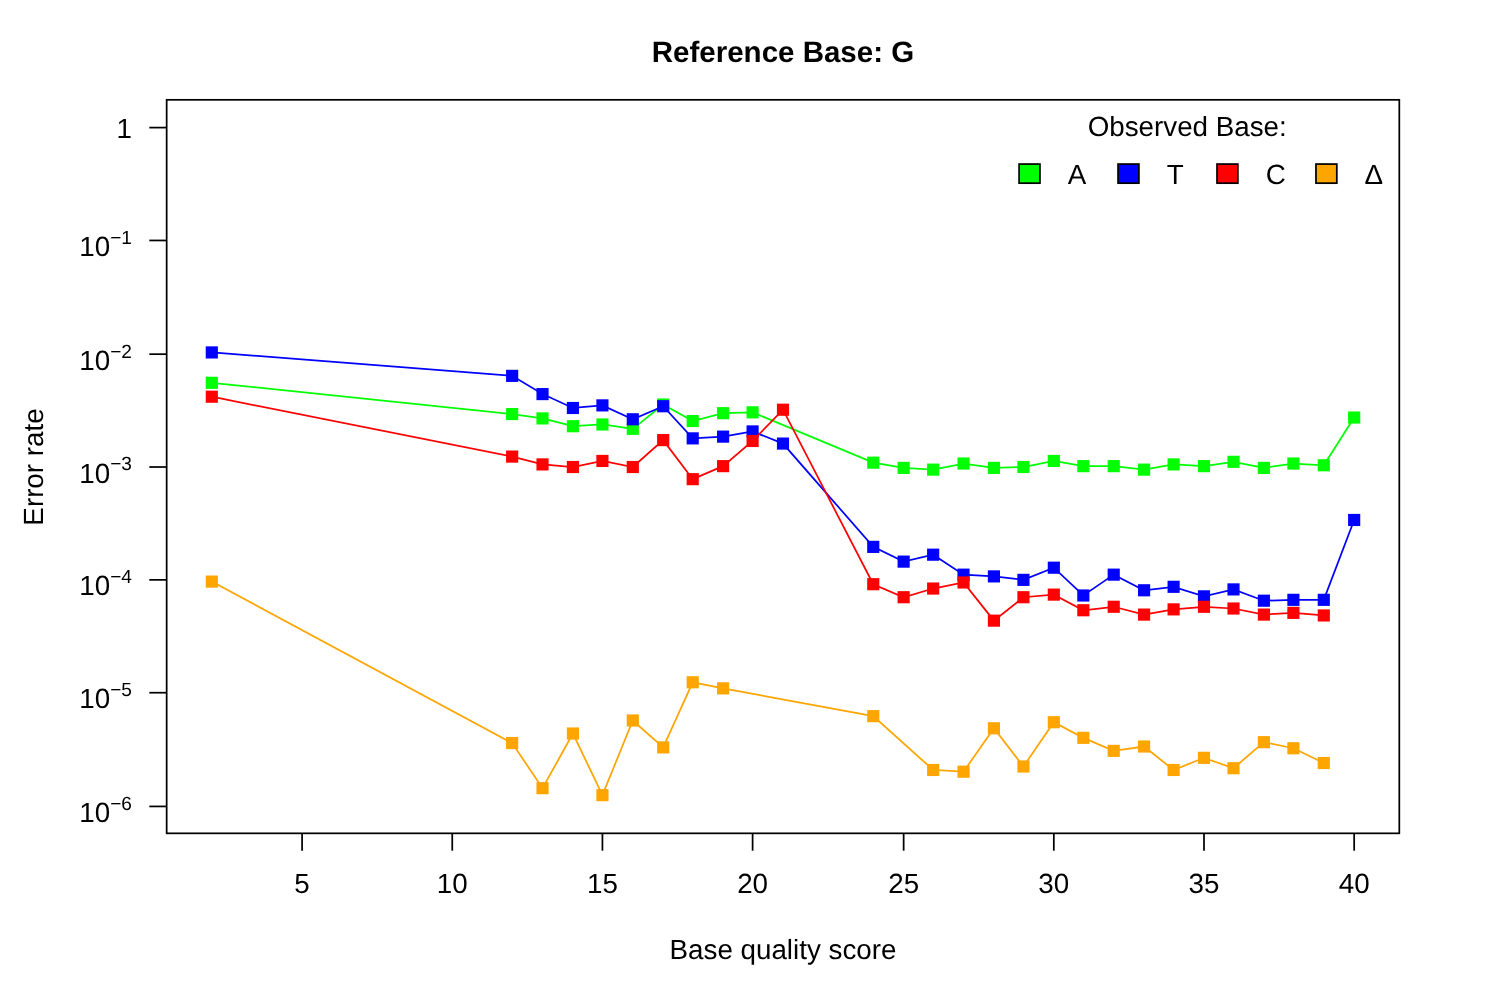Reference Base: G
1
10−1
10−2
10−3
10−4
10−5
10−6
5
10
15
20
25
30
35
40
Base quality score
Error rate
Observed Base:
A
T
C
Δ